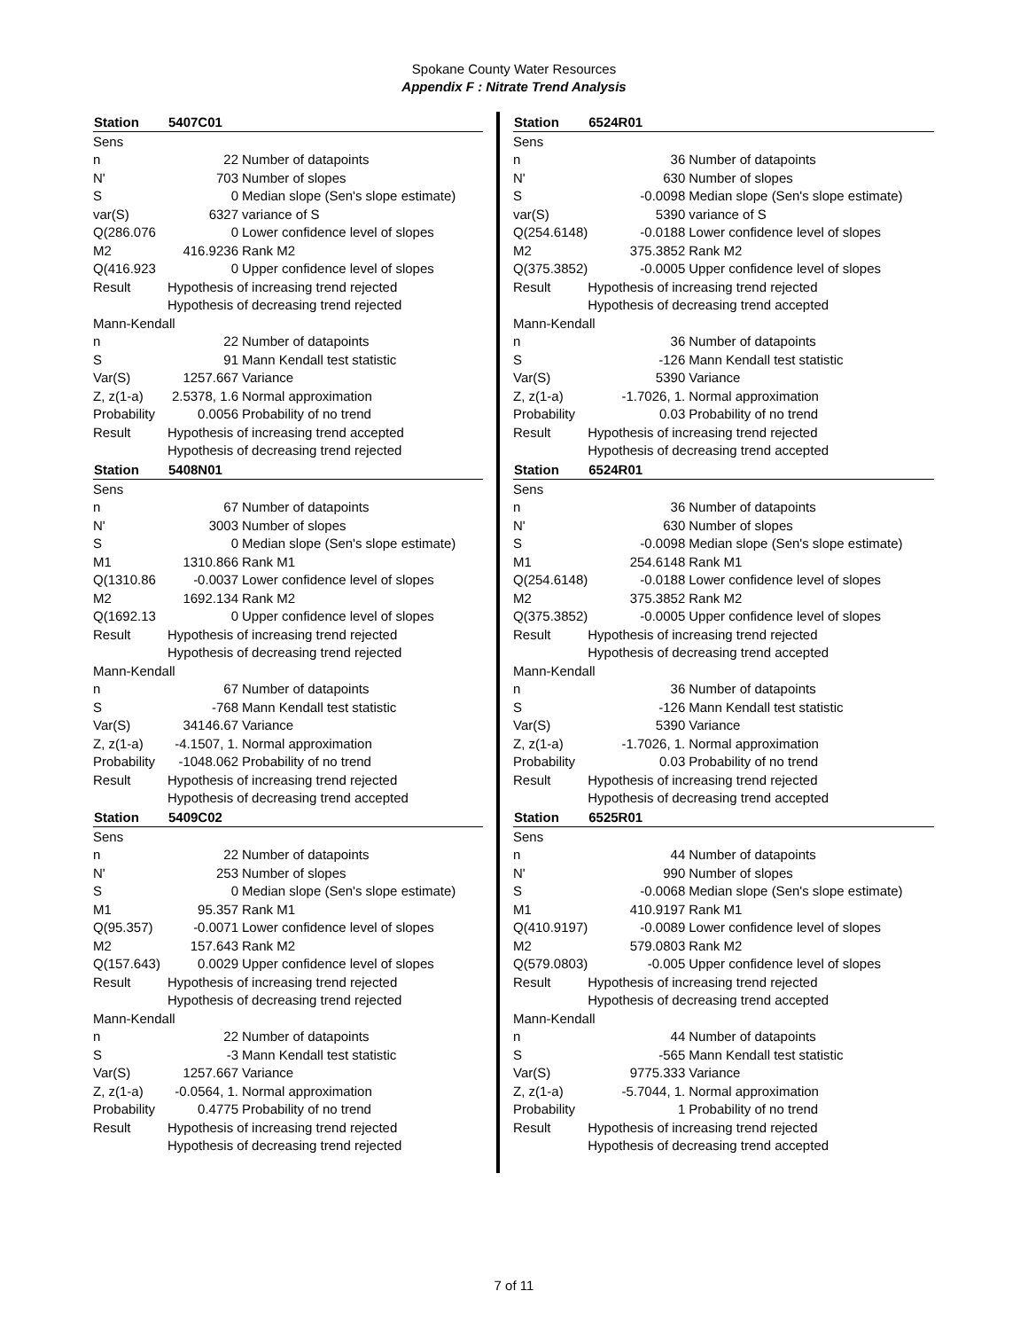Spokane County Water Resources
Appendix F : Nitrate Trend Analysis
| Station | 5407C01 | |
| --- | --- | --- |
| Sens | | |
| n | 22 | Number of datapoints |
| N' | 703 | Number of slopes |
| S | 0 | Median slope (Sen's slope estimate) |
| var(S) | 6327 | variance of S |
| Q(286.076 | 0 | Lower confidence level of slopes |
| M2 | 416.9236 | Rank M2 |
| Q(416.923 | 0 | Upper confidence level of slopes |
| Result | Hypothesis of increasing trend rejected | |
| | Hypothesis of decreasing trend rejected | |
| Mann-Kendall | | |
| n | 22 | Number of datapoints |
| S | 91 | Mann Kendall test statistic |
| Var(S) | 1257.667 | Variance |
| Z, z(1-a) | 2.5378, 1.6 | Normal approximation |
| Probability | 0.0056 | Probability of no trend |
| Result | Hypothesis of increasing trend accepted | |
| | Hypothesis of decreasing trend rejected | |
| Station | 5408N01 | |
| Sens | | |
| n | 67 | Number of datapoints |
| N' | 3003 | Number of slopes |
| S | 0 | Median slope (Sen's slope estimate) |
| M1 | 1310.866 | Rank M1 |
| Q(1310.86 | -0.0037 | Lower confidence level of slopes |
| M2 | 1692.134 | Rank M2 |
| Q(1692.13 | 0 | Upper confidence level of slopes |
| Result | Hypothesis of increasing trend rejected | |
| | Hypothesis of decreasing trend rejected | |
| Mann-Kendall | | |
| n | 67 | Number of datapoints |
| S | -768 | Mann Kendall test statistic |
| Var(S) | 34146.67 | Variance |
| Z, z(1-a) | -4.1507, 1. | Normal approximation |
| Probability | -1048.062 | Probability of no trend |
| Result | Hypothesis of increasing trend rejected | |
| | Hypothesis of decreasing trend accepted | |
| Station | 5409C02 | |
| Sens | | |
| n | 22 | Number of datapoints |
| N' | 253 | Number of slopes |
| S | 0 | Median slope (Sen's slope estimate) |
| M1 | 95.357 | Rank M1 |
| Q(95.357) | -0.0071 | Lower confidence level of slopes |
| M2 | 157.643 | Rank M2 |
| Q(157.643) | 0.0029 | Upper confidence level of slopes |
| Result | Hypothesis of increasing trend rejected | |
| | Hypothesis of decreasing trend rejected | |
| Mann-Kendall | | |
| n | 22 | Number of datapoints |
| S | -3 | Mann Kendall test statistic |
| Var(S) | 1257.667 | Variance |
| Z, z(1-a) | -0.0564, 1. | Normal approximation |
| Probability | 0.4775 | Probability of no trend |
| Result | Hypothesis of increasing trend rejected | |
| | Hypothesis of decreasing trend rejected | |
| Station | 6524R01 | |
| --- | --- | --- |
| Sens | | |
| n | 36 | Number of datapoints |
| N' | 630 | Number of slopes |
| S | -0.0098 | Median slope (Sen's slope estimate) |
| var(S) | 5390 | variance of S |
| Q(254.6148) | -0.0188 | Lower confidence level of slopes |
| M2 | 375.3852 | Rank M2 |
| Q(375.3852) | -0.0005 | Upper confidence level of slopes |
| Result | Hypothesis of increasing trend rejected | |
| | Hypothesis of decreasing trend accepted | |
| Mann-Kendall | | |
| n | 36 | Number of datapoints |
| S | -126 | Mann Kendall test statistic |
| Var(S) | 5390 | Variance |
| Z, z(1-a) | -1.7026, 1. | Normal approximation |
| Probability | 0.03 | Probability of no trend |
| Result | Hypothesis of increasing trend rejected | |
| | Hypothesis of decreasing trend accepted | |
| Station | 6524R01 | |
| Sens | | |
| n | 36 | Number of datapoints |
| N' | 630 | Number of slopes |
| S | -0.0098 | Median slope (Sen's slope estimate) |
| M1 | 254.6148 | Rank M1 |
| Q(254.6148) | -0.0188 | Lower confidence level of slopes |
| M2 | 375.3852 | Rank M2 |
| Q(375.3852) | -0.0005 | Upper confidence level of slopes |
| Result | Hypothesis of increasing trend rejected | |
| | Hypothesis of decreasing trend accepted | |
| Mann-Kendall | | |
| n | 36 | Number of datapoints |
| S | -126 | Mann Kendall test statistic |
| Var(S) | 5390 | Variance |
| Z, z(1-a) | -1.7026, 1. | Normal approximation |
| Probability | 0.03 | Probability of no trend |
| Result | Hypothesis of increasing trend rejected | |
| | Hypothesis of decreasing trend accepted | |
| Station | 6525R01 | |
| Sens | | |
| n | 44 | Number of datapoints |
| N' | 990 | Number of slopes |
| S | -0.0068 | Median slope (Sen's slope estimate) |
| M1 | 410.9197 | Rank M1 |
| Q(410.9197) | -0.0089 | Lower confidence level of slopes |
| M2 | 579.0803 | Rank M2 |
| Q(579.0803) | -0.005 | Upper confidence level of slopes |
| Result | Hypothesis of increasing trend rejected | |
| | Hypothesis of decreasing trend accepted | |
| Mann-Kendall | | |
| n | 44 | Number of datapoints |
| S | -565 | Mann Kendall test statistic |
| Var(S) | 9775.333 | Variance |
| Z, z(1-a) | -5.7044, 1. | Normal approximation |
| Probability | 1 | Probability of no trend |
| Result | Hypothesis of increasing trend rejected | |
| | Hypothesis of decreasing trend accepted | |
7 of 11